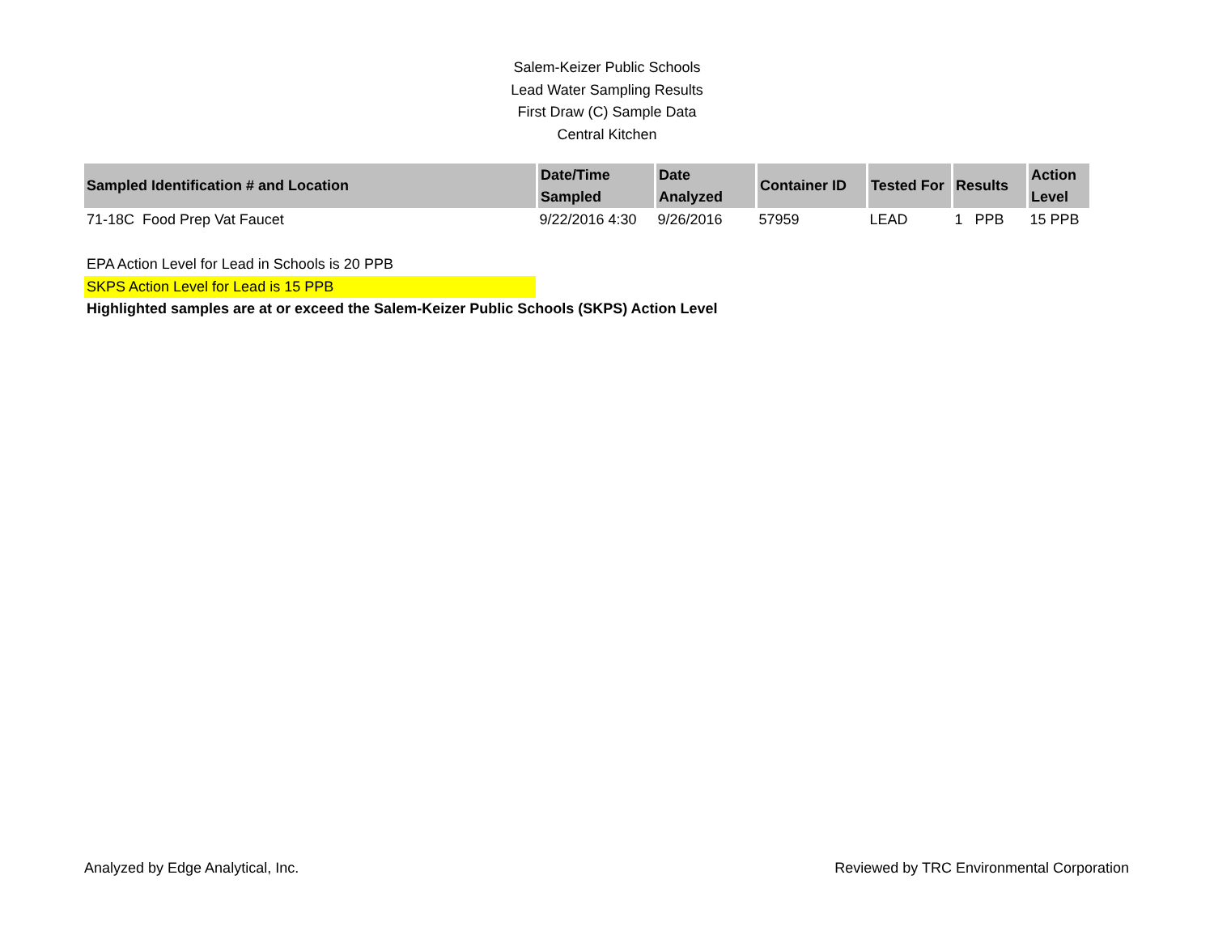Salem-Keizer Public Schools
Lead Water Sampling Results
First Draw (C) Sample Data
Central Kitchen
| Sampled Identification # and Location | Date/Time Sampled | Date Analyzed | Container ID | Tested For | Results | Action Level |
| --- | --- | --- | --- | --- | --- | --- |
| 71-18C Food Prep Vat Faucet | 9/22/2016 4:30 | 9/26/2016 | 57959 | LEAD | 1 PPB | 15 PPB |
EPA Action Level for Lead in Schools is 20 PPB
SKPS Action Level for Lead is 15 PPB
Highlighted samples are at or exceed the Salem-Keizer Public Schools (SKPS) Action Level
Analyzed by Edge Analytical, Inc. Reviewed by TRC Environmental Corporation